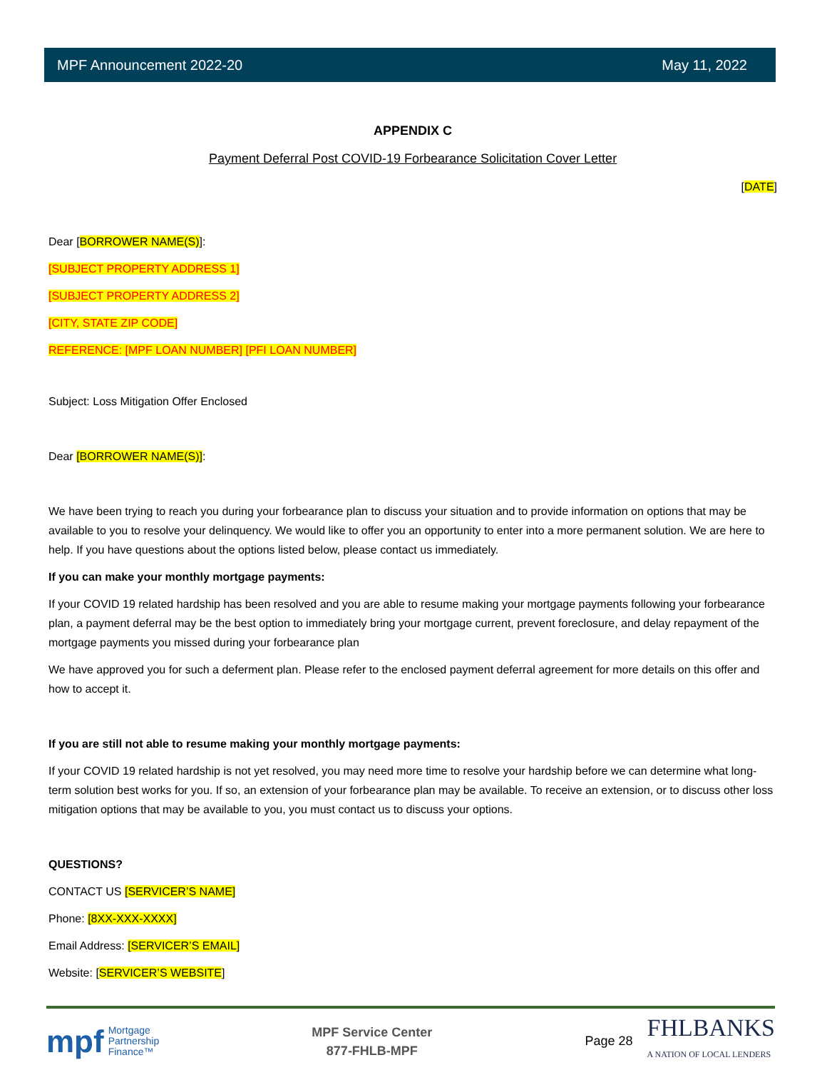MPF Announcement 2022-20 May 11, 2022
APPENDIX C
Payment Deferral Post COVID-19 Forbearance Solicitation Cover Letter
[DATE]
Dear [BORROWER NAME(S)]:
[SUBJECT PROPERTY ADDRESS 1]
[SUBJECT PROPERTY ADDRESS 2]
[CITY, STATE ZIP CODE]
REFERENCE: [MPF LOAN NUMBER] [PFI LOAN NUMBER]
Subject: Loss Mitigation Offer Enclosed
Dear [BORROWER NAME(S)]:
We have been trying to reach you during your forbearance plan to discuss your situation and to provide information on options that may be available to you to resolve your delinquency. We would like to offer you an opportunity to enter into a more permanent solution. We are here to help. If you have questions about the options listed below, please contact us immediately.
If you can make your monthly mortgage payments:
If your COVID 19 related hardship has been resolved and you are able to resume making your mortgage payments following your forbearance plan, a payment deferral may be the best option to immediately bring your mortgage current, prevent foreclosure, and delay repayment of the mortgage payments you missed during your forbearance plan
We have approved you for such a deferment plan. Please refer to the enclosed payment deferral agreement for more details on this offer and how to accept it.
If you are still not able to resume making your monthly mortgage payments:
If your COVID 19 related hardship is not yet resolved, you may need more time to resolve your hardship before we can determine what long-term solution best works for you. If so, an extension of your forbearance plan may be available. To receive an extension, or to discuss other loss mitigation options that may be available to you, you must contact us to discuss your options.
QUESTIONS?
CONTACT US [SERVICER’S NAME]
Phone: [8XX-XXX-XXXX]
Email Address: [SERVICER’S EMAIL]
Website: [SERVICER’S WEBSITE]
mpf Mortgage
Partnership
Finance™
MPF Service Center
877-FHLB-MPF
Page 28
FHLBANKS
A NATION OF LOCAL LENDERS